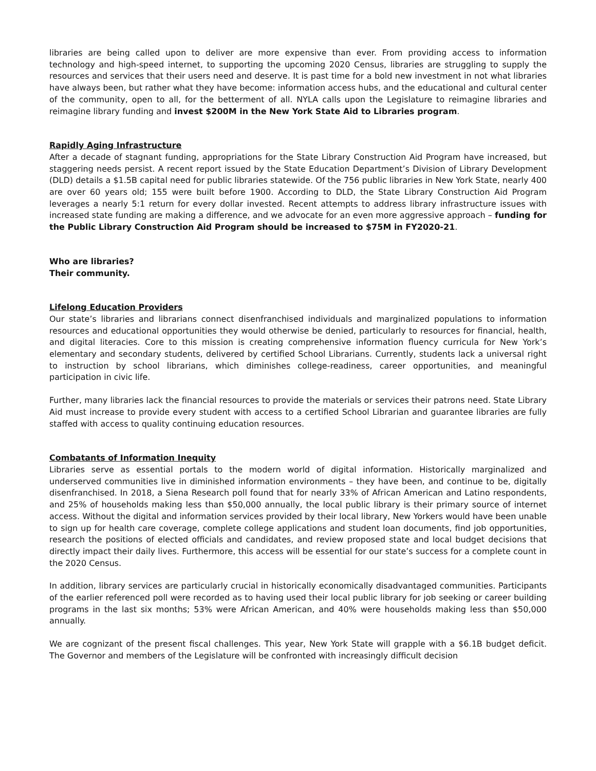libraries are being called upon to deliver are more expensive than ever. From providing access to information technology and high-speed internet, to supporting the upcoming 2020 Census, libraries are struggling to supply the resources and services that their users need and deserve. It is past time for a bold new investment in not what libraries have always been, but rather what they have become: information access hubs, and the educational and cultural center of the community, open to all, for the betterment of all. NYLA calls upon the Legislature to reimagine libraries and reimagine library funding and invest $200M in the New York State Aid to Libraries program.
Rapidly Aging Infrastructure
After a decade of stagnant funding, appropriations for the State Library Construction Aid Program have increased, but staggering needs persist. A recent report issued by the State Education Department’s Division of Library Development (DLD) details a $1.5B capital need for public libraries statewide. Of the 756 public libraries in New York State, nearly 400 are over 60 years old; 155 were built before 1900. According to DLD, the State Library Construction Aid Program leverages a nearly 5:1 return for every dollar invested. Recent attempts to address library infrastructure issues with increased state funding are making a difference, and we advocate for an even more aggressive approach – funding for the Public Library Construction Aid Program should be increased to $75M in FY2020-21.
Who are libraries?
Their community.
Lifelong Education Providers
Our state’s libraries and librarians connect disenfranchised individuals and marginalized populations to information resources and educational opportunities they would otherwise be denied, particularly to resources for financial, health, and digital literacies. Core to this mission is creating comprehensive information fluency curricula for New York’s elementary and secondary students, delivered by certified School Librarians. Currently, students lack a universal right to instruction by school librarians, which diminishes college-readiness, career opportunities, and meaningful participation in civic life.
Further, many libraries lack the financial resources to provide the materials or services their patrons need. State Library Aid must increase to provide every student with access to a certified School Librarian and guarantee libraries are fully staffed with access to quality continuing education resources.
Combatants of Information Inequity
Libraries serve as essential portals to the modern world of digital information. Historically marginalized and underserved communities live in diminished information environments – they have been, and continue to be, digitally disenfranchised. In 2018, a Siena Research poll found that for nearly 33% of African American and Latino respondents, and 25% of households making less than $50,000 annually, the local public library is their primary source of internet access. Without the digital and information services provided by their local library, New Yorkers would have been unable to sign up for health care coverage, complete college applications and student loan documents, find job opportunities, research the positions of elected officials and candidates, and review proposed state and local budget decisions that directly impact their daily lives. Furthermore, this access will be essential for our state’s success for a complete count in the 2020 Census.
In addition, library services are particularly crucial in historically economically disadvantaged communities. Participants of the earlier referenced poll were recorded as to having used their local public library for job seeking or career building programs in the last six months; 53% were African American, and 40% were households making less than $50,000 annually.
We are cognizant of the present fiscal challenges. This year, New York State will grapple with a $6.1B budget deficit. The Governor and members of the Legislature will be confronted with increasingly difficult decision